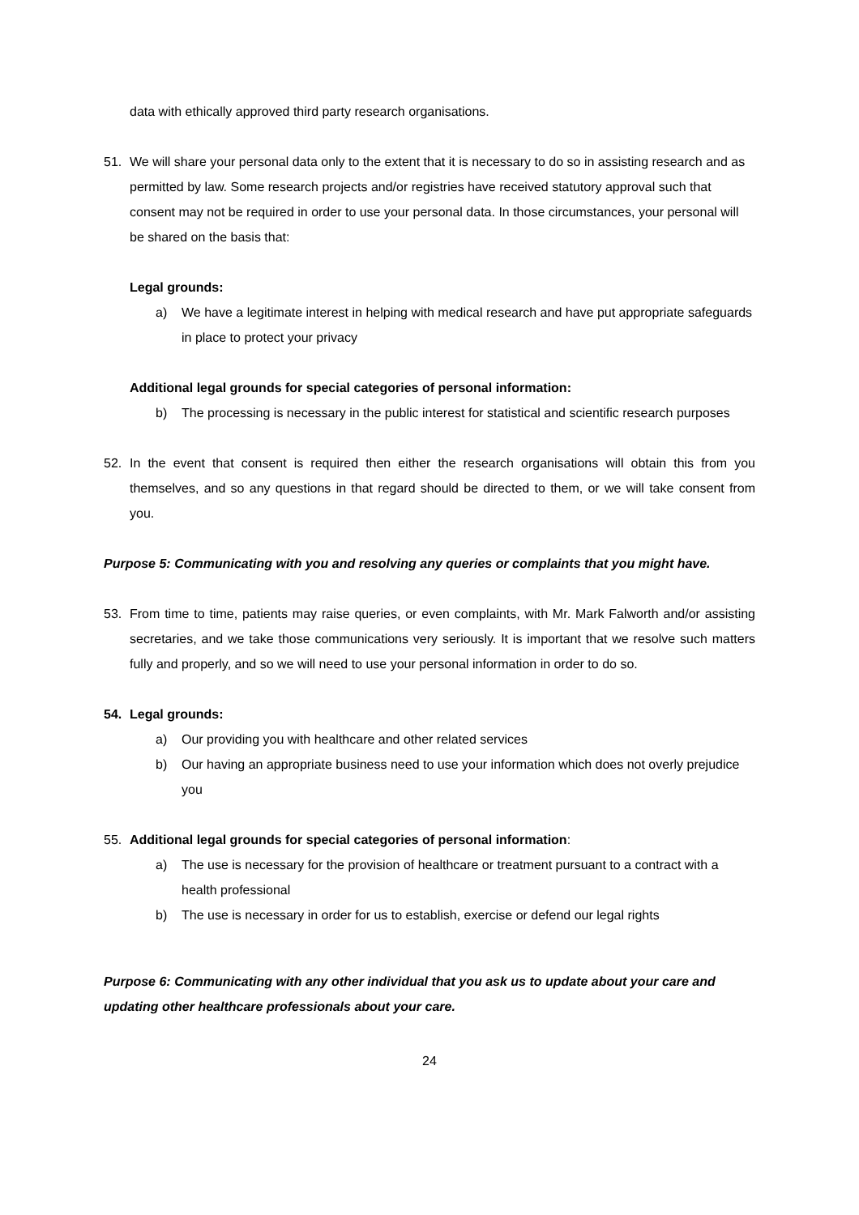data with ethically approved third party research organisations.
51. We will share your personal data only to the extent that it is necessary to do so in assisting research and as permitted by law. Some research projects and/or registries have received statutory approval such that consent may not be required in order to use your personal data. In those circumstances, your personal will be shared on the basis that:
Legal grounds:
a) We have a legitimate interest in helping with medical research and have put appropriate safeguards in place to protect your privacy
Additional legal grounds for special categories of personal information:
b) The processing is necessary in the public interest for statistical and scientific research purposes
52. In the event that consent is required then either the research organisations will obtain this from you themselves, and so any questions in that regard should be directed to them, or we will take consent from you.
Purpose 5: Communicating with you and resolving any queries or complaints that you might have.
53. From time to time, patients may raise queries, or even complaints, with Mr. Mark Falworth and/or assisting secretaries, and we take those communications very seriously. It is important that we resolve such matters fully and properly, and so we will need to use your personal information in order to do so.
54. Legal grounds:
a) Our providing you with healthcare and other related services
b) Our having an appropriate business need to use your information which does not overly prejudice you
55. Additional legal grounds for special categories of personal information:
a) The use is necessary for the provision of healthcare or treatment pursuant to a contract with a health professional
b) The use is necessary in order for us to establish, exercise or defend our legal rights
Purpose 6: Communicating with any other individual that you ask us to update about your care and updating other healthcare professionals about your care.
24